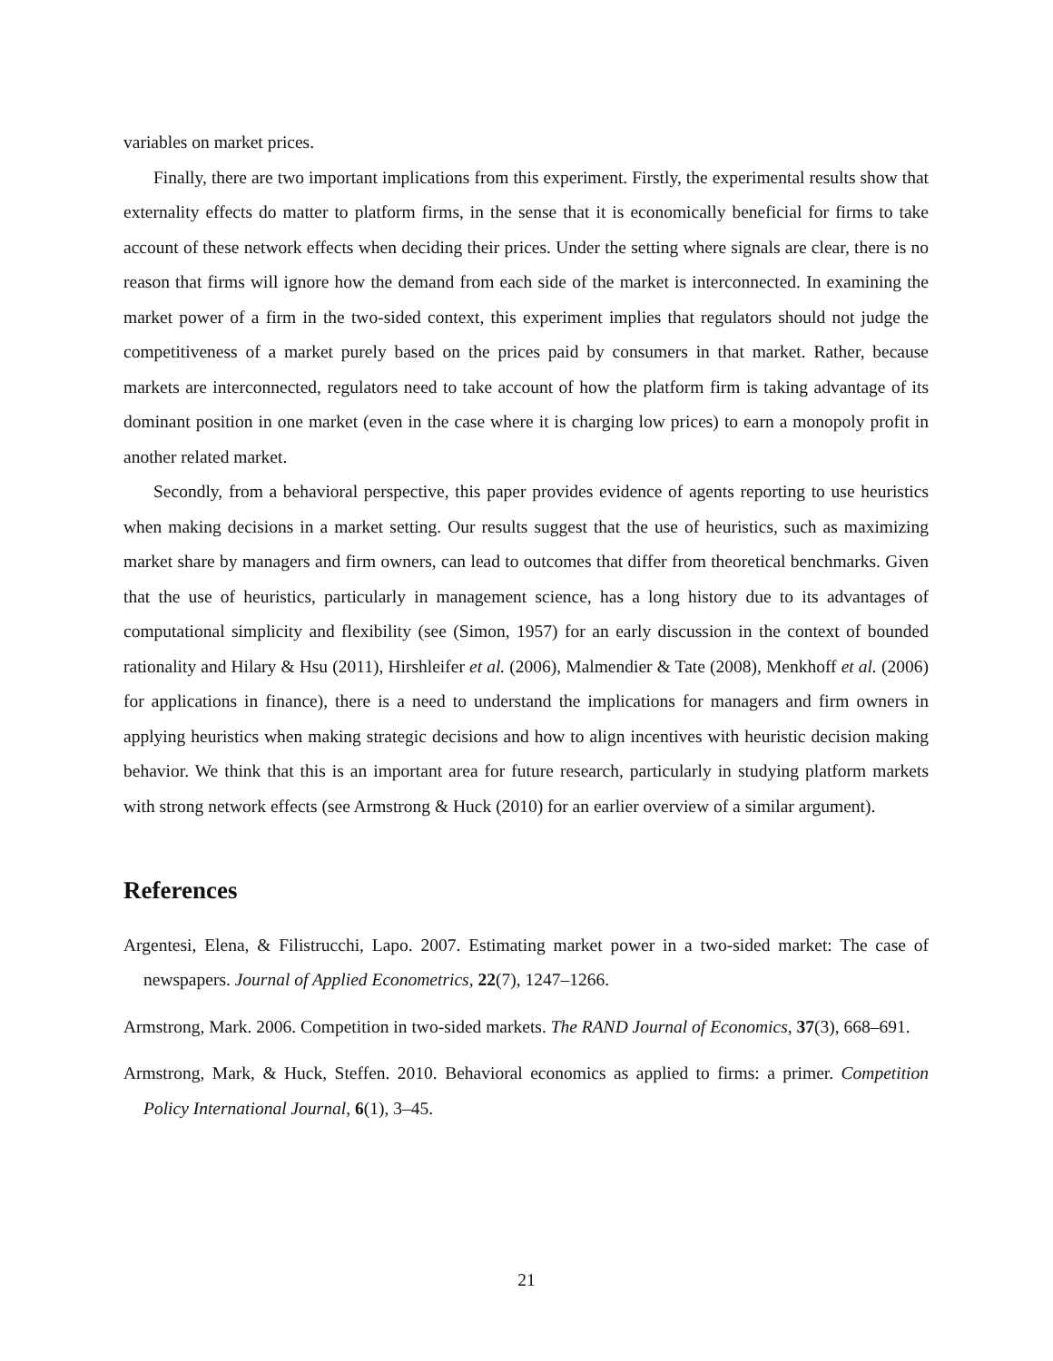variables on market prices.
Finally, there are two important implications from this experiment. Firstly, the experimental results show that externality effects do matter to platform firms, in the sense that it is economically beneficial for firms to take account of these network effects when deciding their prices. Under the setting where signals are clear, there is no reason that firms will ignore how the demand from each side of the market is interconnected. In examining the market power of a firm in the two-sided context, this experiment implies that regulators should not judge the competitiveness of a market purely based on the prices paid by consumers in that market. Rather, because markets are interconnected, regulators need to take account of how the platform firm is taking advantage of its dominant position in one market (even in the case where it is charging low prices) to earn a monopoly profit in another related market.
Secondly, from a behavioral perspective, this paper provides evidence of agents reporting to use heuristics when making decisions in a market setting. Our results suggest that the use of heuristics, such as maximizing market share by managers and firm owners, can lead to outcomes that differ from theoretical benchmarks. Given that the use of heuristics, particularly in management science, has a long history due to its advantages of computational simplicity and flexibility (see (Simon, 1957) for an early discussion in the context of bounded rationality and Hilary & Hsu (2011), Hirshleifer et al. (2006), Malmendier & Tate (2008), Menkhoff et al. (2006) for applications in finance), there is a need to understand the implications for managers and firm owners in applying heuristics when making strategic decisions and how to align incentives with heuristic decision making behavior. We think that this is an important area for future research, particularly in studying platform markets with strong network effects (see Armstrong & Huck (2010) for an earlier overview of a similar argument).
References
Argentesi, Elena, & Filistrucchi, Lapo. 2007. Estimating market power in a two-sided market: The case of newspapers. Journal of Applied Econometrics, 22(7), 1247–1266.
Armstrong, Mark. 2006. Competition in two-sided markets. The RAND Journal of Economics, 37(3), 668–691.
Armstrong, Mark, & Huck, Steffen. 2010. Behavioral economics as applied to firms: a primer. Competition Policy International Journal, 6(1), 3–45.
21